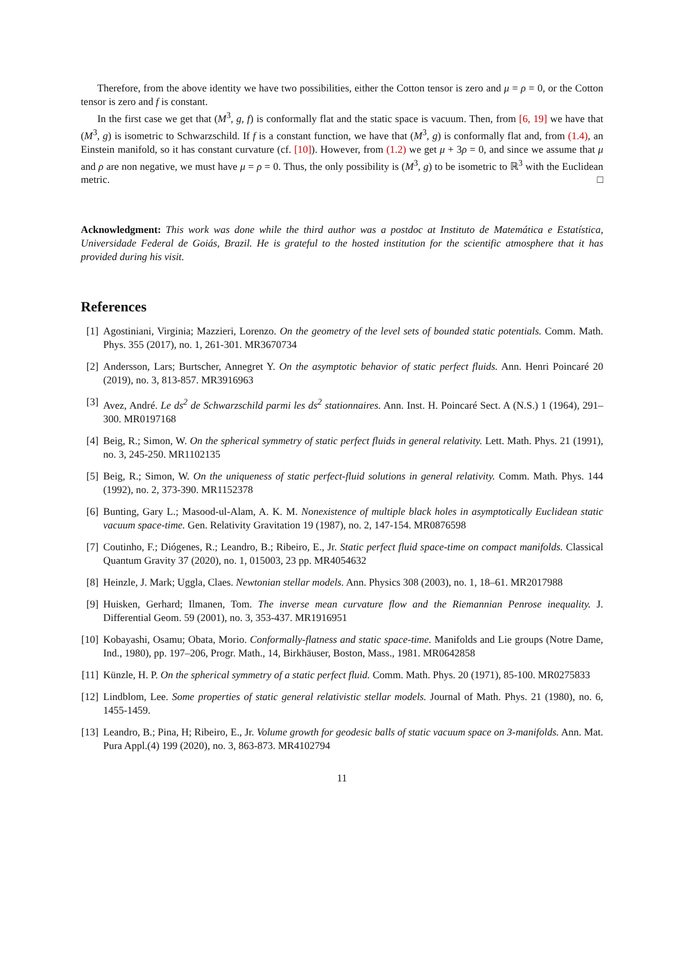Therefore, from the above identity we have two possibilities, either the Cotton tensor is zero and μ = ρ = 0, or the Cotton tensor is zero and f is constant.
In the first case we get that (M<sup>3</sup>, g, f) is conformally flat and the static space is vacuum. Then, from [6, 19] we have that (M<sup>3</sup>, g) is isometric to Schwarzschild. If f is a constant function, we have that (M<sup>3</sup>, g) is conformally flat and, from (1.4), an Einstein manifold, so it has constant curvature (cf. [10]). However, from (1.2) we get μ + 3ρ = 0, and since we assume that μ and ρ are non negative, we must have μ = ρ = 0. Thus, the only possibility is (M<sup>3</sup>, g) to be isometric to ℝ<sup>3</sup> with the Euclidean metric. □
Acknowledgment: This work was done while the third author was a postdoc at Instituto de Matemática e Estatística, Universidade Federal de Goiás, Brazil. He is grateful to the hosted institution for the scientific atmosphere that it has provided during his visit.
References
[1] Agostiniani, Virginia; Mazzieri, Lorenzo. On the geometry of the level sets of bounded static potentials. Comm. Math. Phys. 355 (2017), no. 1, 261-301. MR3670734
[2] Andersson, Lars; Burtscher, Annegret Y. On the asymptotic behavior of static perfect fluids. Ann. Henri Poincaré 20 (2019), no. 3, 813-857. MR3916963
[3] Avez, André. Le ds<sup>2</sup> de Schwarzschild parmi les ds<sup>2</sup> stationnaires. Ann. Inst. H. Poincaré Sect. A (N.S.) 1 (1964), 291–300. MR0197168
[4] Beig, R.; Simon, W. On the spherical symmetry of static perfect fluids in general relativity. Lett. Math. Phys. 21 (1991), no. 3, 245-250. MR1102135
[5] Beig, R.; Simon, W. On the uniqueness of static perfect-fluid solutions in general relativity. Comm. Math. Phys. 144 (1992), no. 2, 373-390. MR1152378
[6] Bunting, Gary L.; Masood-ul-Alam, A. K. M. Nonexistence of multiple black holes in asymptotically Euclidean static vacuum space-time. Gen. Relativity Gravitation 19 (1987), no. 2, 147-154. MR0876598
[7] Coutinho, F.; Diógenes, R.; Leandro, B.; Ribeiro, E., Jr. Static perfect fluid space-time on compact manifolds. Classical Quantum Gravity 37 (2020), no. 1, 015003, 23 pp. MR4054632
[8] Heinzle, J. Mark; Uggla, Claes. Newtonian stellar models. Ann. Physics 308 (2003), no. 1, 18–61. MR2017988
[9] Huisken, Gerhard; Ilmanen, Tom. The inverse mean curvature flow and the Riemannian Penrose inequality. J. Differential Geom. 59 (2001), no. 3, 353-437. MR1916951
[10] Kobayashi, Osamu; Obata, Morio. Conformally-flatness and static space-time. Manifolds and Lie groups (Notre Dame, Ind., 1980), pp. 197–206, Progr. Math., 14, Birkhäuser, Boston, Mass., 1981. MR0642858
[11] Künzle, H. P. On the spherical symmetry of a static perfect fluid. Comm. Math. Phys. 20 (1971), 85-100. MR0275833
[12] Lindblom, Lee. Some properties of static general relativistic stellar models. Journal of Math. Phys. 21 (1980), no. 6, 1455-1459.
[13] Leandro, B.; Pina, H; Ribeiro, E., Jr. Volume growth for geodesic balls of static vacuum space on 3-manifolds. Ann. Mat. Pura Appl.(4) 199 (2020), no. 3, 863-873. MR4102794
11